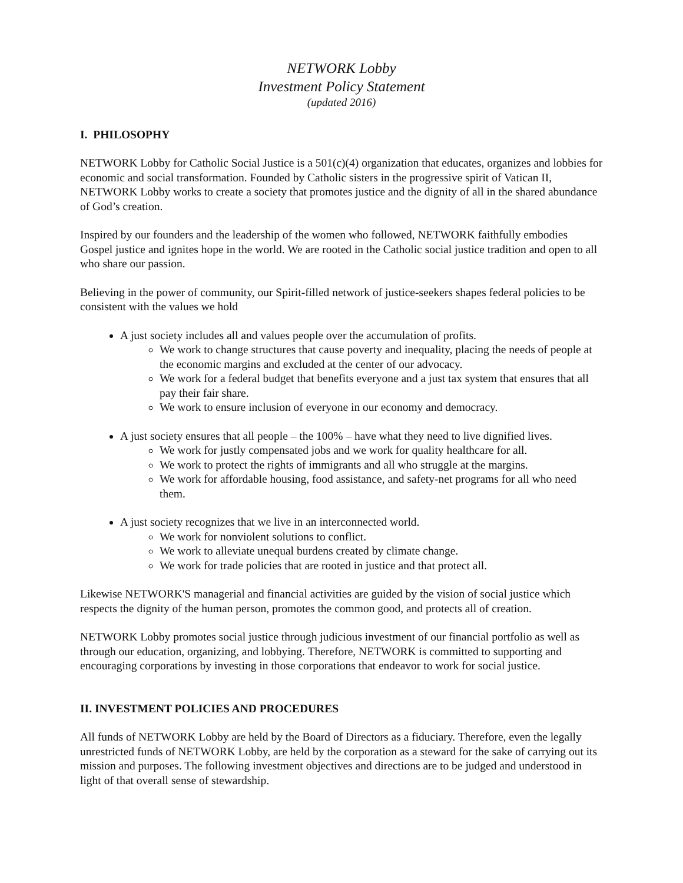NETWORK Lobby
Investment Policy Statement
(updated 2016)
I. PHILOSOPHY
NETWORK Lobby for Catholic Social Justice is a 501(c)(4) organization that educates, organizes and lobbies for economic and social transformation. Founded by Catholic sisters in the progressive spirit of Vatican II, NETWORK Lobby works to create a society that promotes justice and the dignity of all in the shared abundance of God’s creation.
Inspired by our founders and the leadership of the women who followed, NETWORK faithfully embodies Gospel justice and ignites hope in the world. We are rooted in the Catholic social justice tradition and open to all who share our passion.
Believing in the power of community, our Spirit-filled network of justice-seekers shapes federal policies to be consistent with the values we hold
A just society includes all and values people over the accumulation of profits.
We work to change structures that cause poverty and inequality, placing the needs of people at the economic margins and excluded at the center of our advocacy.
We work for a federal budget that benefits everyone and a just tax system that ensures that all pay their fair share.
We work to ensure inclusion of everyone in our economy and democracy.
A just society ensures that all people – the 100% – have what they need to live dignified lives.
We work for justly compensated jobs and we work for quality healthcare for all.
We work to protect the rights of immigrants and all who struggle at the margins.
We work for affordable housing, food assistance, and safety-net programs for all who need them.
A just society recognizes that we live in an interconnected world.
We work for nonviolent solutions to conflict.
We work to alleviate unequal burdens created by climate change.
We work for trade policies that are rooted in justice and that protect all.
Likewise NETWORK'S managerial and financial activities are guided by the vision of social justice which respects the dignity of the human person, promotes the common good, and protects all of creation.
NETWORK Lobby promotes social justice through judicious investment of our financial portfolio as well as through our education, organizing, and lobbying. Therefore, NETWORK is committed to supporting and encouraging corporations by investing in those corporations that endeavor to work for social justice.
II. INVESTMENT POLICIES AND PROCEDURES
All funds of NETWORK Lobby are held by the Board of Directors as a fiduciary. Therefore, even the legally unrestricted funds of NETWORK Lobby, are held by the corporation as a steward for the sake of carrying out its mission and purposes. The following investment objectives and directions are to be judged and understood in light of that overall sense of stewardship.